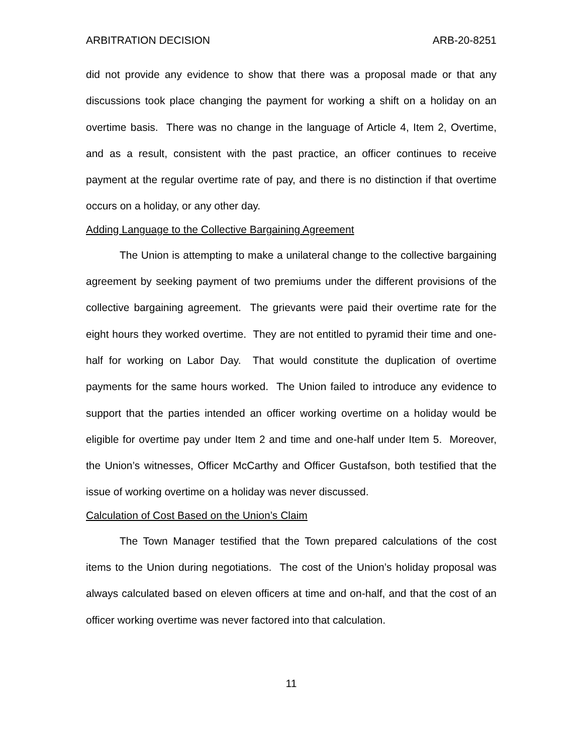ARBITRATION DECISION ARB-20-8251
did not provide any evidence to show that there was a proposal made or that any discussions took place changing the payment for working a shift on a holiday on an overtime basis. There was no change in the language of Article 4, Item 2, Overtime, and as a result, consistent with the past practice, an officer continues to receive payment at the regular overtime rate of pay, and there is no distinction if that overtime occurs on a holiday, or any other day.
Adding Language to the Collective Bargaining Agreement
The Union is attempting to make a unilateral change to the collective bargaining agreement by seeking payment of two premiums under the different provisions of the collective bargaining agreement. The grievants were paid their overtime rate for the eight hours they worked overtime. They are not entitled to pyramid their time and one-half for working on Labor Day. That would constitute the duplication of overtime payments for the same hours worked. The Union failed to introduce any evidence to support that the parties intended an officer working overtime on a holiday would be eligible for overtime pay under Item 2 and time and one-half under Item 5. Moreover, the Union’s witnesses, Officer McCarthy and Officer Gustafson, both testified that the issue of working overtime on a holiday was never discussed.
Calculation of Cost Based on the Union’s Claim
The Town Manager testified that the Town prepared calculations of the cost items to the Union during negotiations. The cost of the Union’s holiday proposal was always calculated based on eleven officers at time and on-half, and that the cost of an officer working overtime was never factored into that calculation.
11